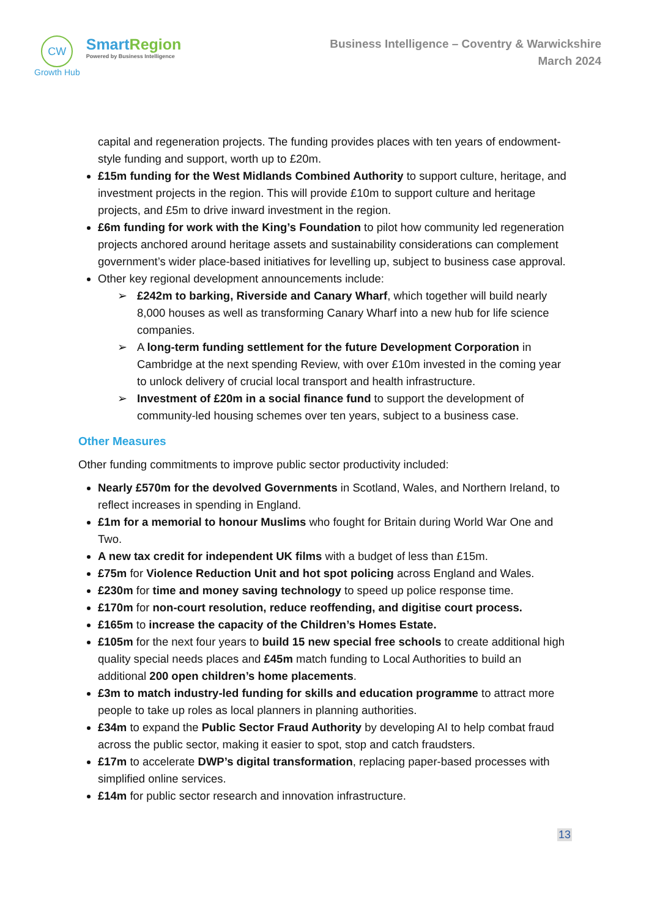CW
Growth Hub
SmartRegion
Powered by Business Intelligence
Business Intelligence – Coventry & Warwickshire
March 2024
capital and regeneration projects. The funding provides places with ten years of endowment-style funding and support, worth up to £20m.
£15m funding for the West Midlands Combined Authority to support culture, heritage, and investment projects in the region. This will provide £10m to support culture and heritage projects, and £5m to drive inward investment in the region.
£6m funding for work with the King’s Foundation to pilot how community led regeneration projects anchored around heritage assets and sustainability considerations can complement government’s wider place-based initiatives for levelling up, subject to business case approval.
Other key regional development announcements include:
➢ £242m to barking, Riverside and Canary Wharf, which together will build nearly 8,000 houses as well as transforming Canary Wharf into a new hub for life science companies.
➢ A long-term funding settlement for the future Development Corporation in Cambridge at the next spending Review, with over £10m invested in the coming year to unlock delivery of crucial local transport and health infrastructure.
➢ Investment of £20m in a social finance fund to support the development of community-led housing schemes over ten years, subject to a business case.
Other Measures
Other funding commitments to improve public sector productivity included:
Nearly £570m for the devolved Governments in Scotland, Wales, and Northern Ireland, to reflect increases in spending in England.
£1m for a memorial to honour Muslims who fought for Britain during World War One and Two.
A new tax credit for independent UK films with a budget of less than £15m.
£75m for Violence Reduction Unit and hot spot policing across England and Wales.
£230m for time and money saving technology to speed up police response time.
£170m for non-court resolution, reduce reoffending, and digitise court process.
£165m to increase the capacity of the Children’s Homes Estate.
£105m for the next four years to build 15 new special free schools to create additional high quality special needs places and £45m match funding to Local Authorities to build an additional 200 open children’s home placements.
£3m to match industry-led funding for skills and education programme to attract more people to take up roles as local planners in planning authorities.
£34m to expand the Public Sector Fraud Authority by developing AI to help combat fraud across the public sector, making it easier to spot, stop and catch fraudsters.
£17m to accelerate DWP’s digital transformation, replacing paper-based processes with simplified online services.
£14m for public sector research and innovation infrastructure.
13